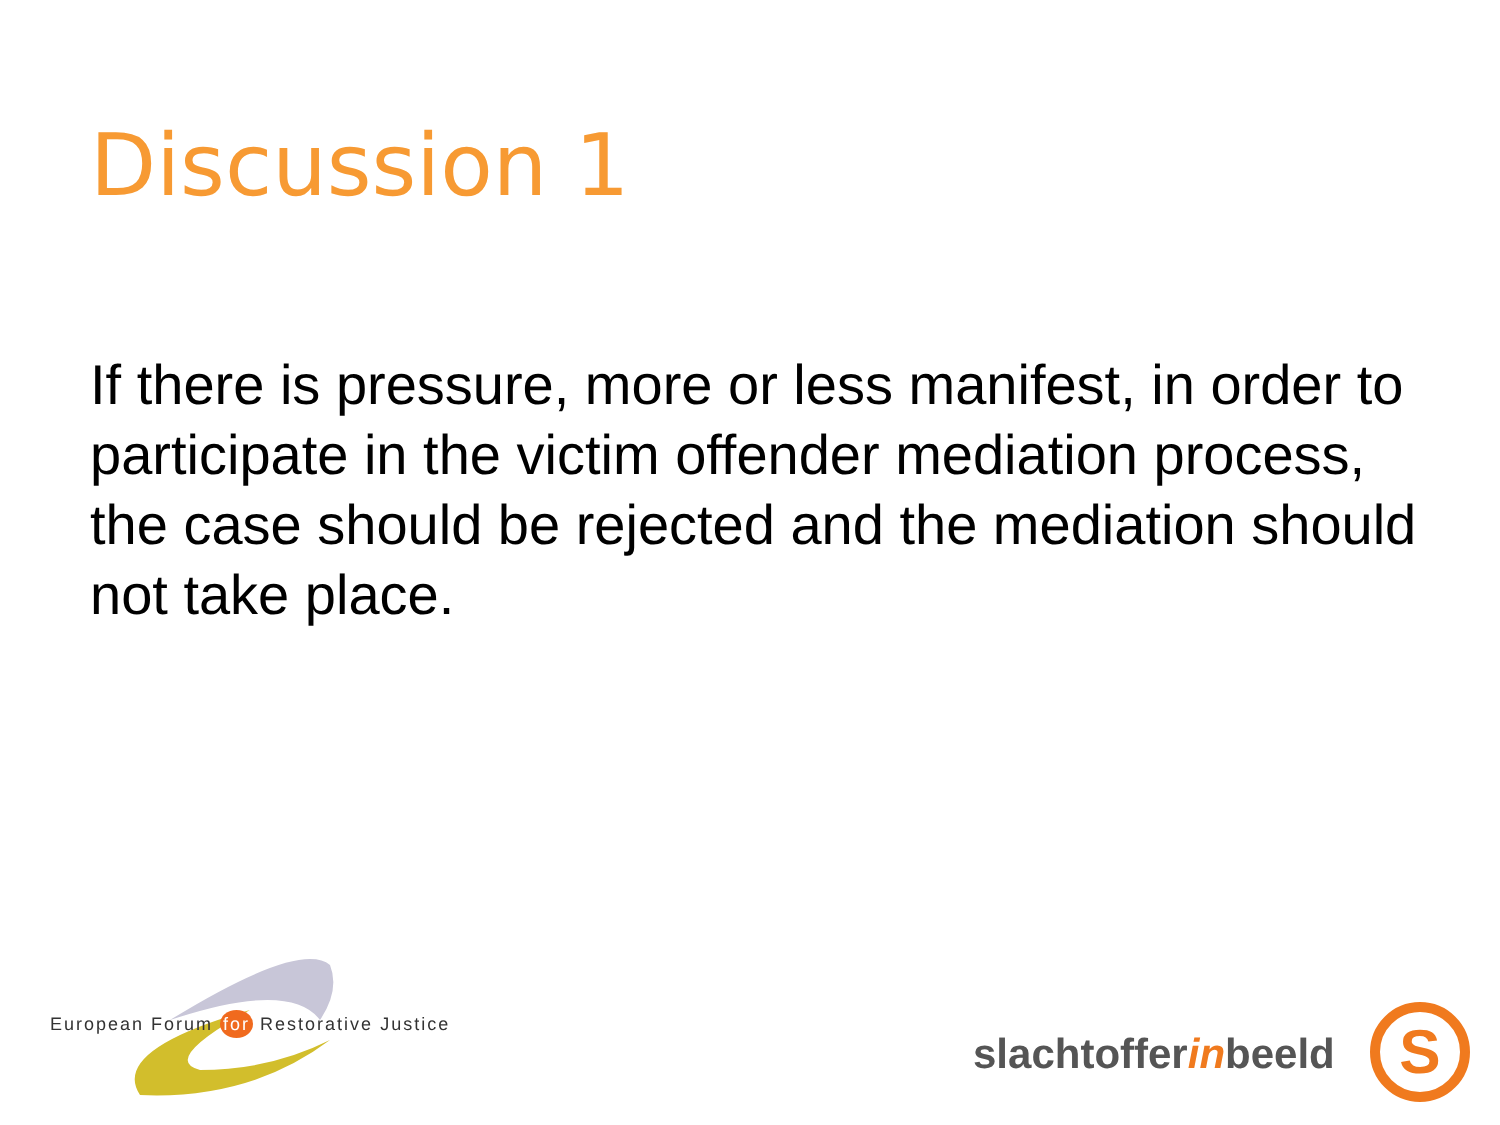Discussion 1
If there is pressure, more or less manifest, in order to participate in the victim offender mediation process, the case should be rejected and the mediation should not take place.
European Forum for Restorative Justice
slachtofferinbeeld S